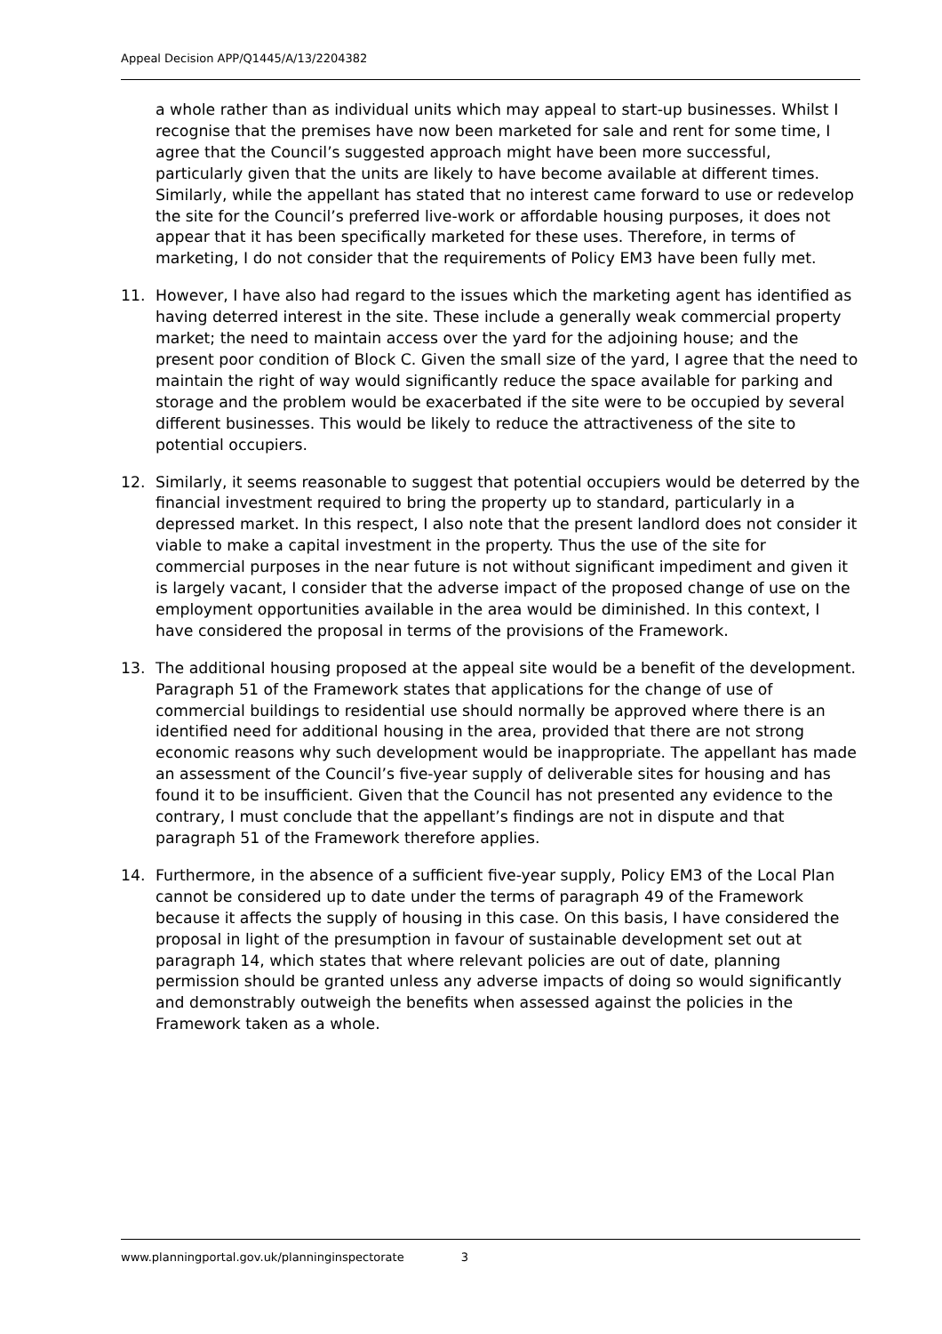Appeal Decision APP/Q1445/A/13/2204382
a whole rather than as individual units which may appeal to start-up businesses. Whilst I recognise that the premises have now been marketed for sale and rent for some time, I agree that the Council’s suggested approach might have been more successful, particularly given that the units are likely to have become available at different times. Similarly, while the appellant has stated that no interest came forward to use or redevelop the site for the Council’s preferred live-work or affordable housing purposes, it does not appear that it has been specifically marketed for these uses. Therefore, in terms of marketing, I do not consider that the requirements of Policy EM3 have been fully met.
11. However, I have also had regard to the issues which the marketing agent has identified as having deterred interest in the site. These include a generally weak commercial property market; the need to maintain access over the yard for the adjoining house; and the present poor condition of Block C. Given the small size of the yard, I agree that the need to maintain the right of way would significantly reduce the space available for parking and storage and the problem would be exacerbated if the site were to be occupied by several different businesses. This would be likely to reduce the attractiveness of the site to potential occupiers.
12. Similarly, it seems reasonable to suggest that potential occupiers would be deterred by the financial investment required to bring the property up to standard, particularly in a depressed market. In this respect, I also note that the present landlord does not consider it viable to make a capital investment in the property. Thus the use of the site for commercial purposes in the near future is not without significant impediment and given it is largely vacant, I consider that the adverse impact of the proposed change of use on the employment opportunities available in the area would be diminished. In this context, I have considered the proposal in terms of the provisions of the Framework.
13. The additional housing proposed at the appeal site would be a benefit of the development. Paragraph 51 of the Framework states that applications for the change of use of commercial buildings to residential use should normally be approved where there is an identified need for additional housing in the area, provided that there are not strong economic reasons why such development would be inappropriate. The appellant has made an assessment of the Council’s five-year supply of deliverable sites for housing and has found it to be insufficient. Given that the Council has not presented any evidence to the contrary, I must conclude that the appellant’s findings are not in dispute and that paragraph 51 of the Framework therefore applies.
14. Furthermore, in the absence of a sufficient five-year supply, Policy EM3 of the Local Plan cannot be considered up to date under the terms of paragraph 49 of the Framework because it affects the supply of housing in this case. On this basis, I have considered the proposal in light of the presumption in favour of sustainable development set out at paragraph 14, which states that where relevant policies are out of date, planning permission should be granted unless any adverse impacts of doing so would significantly and demonstrably outweigh the benefits when assessed against the policies in the Framework taken as a whole.
www.planningportal.gov.uk/planninginspectorate 3